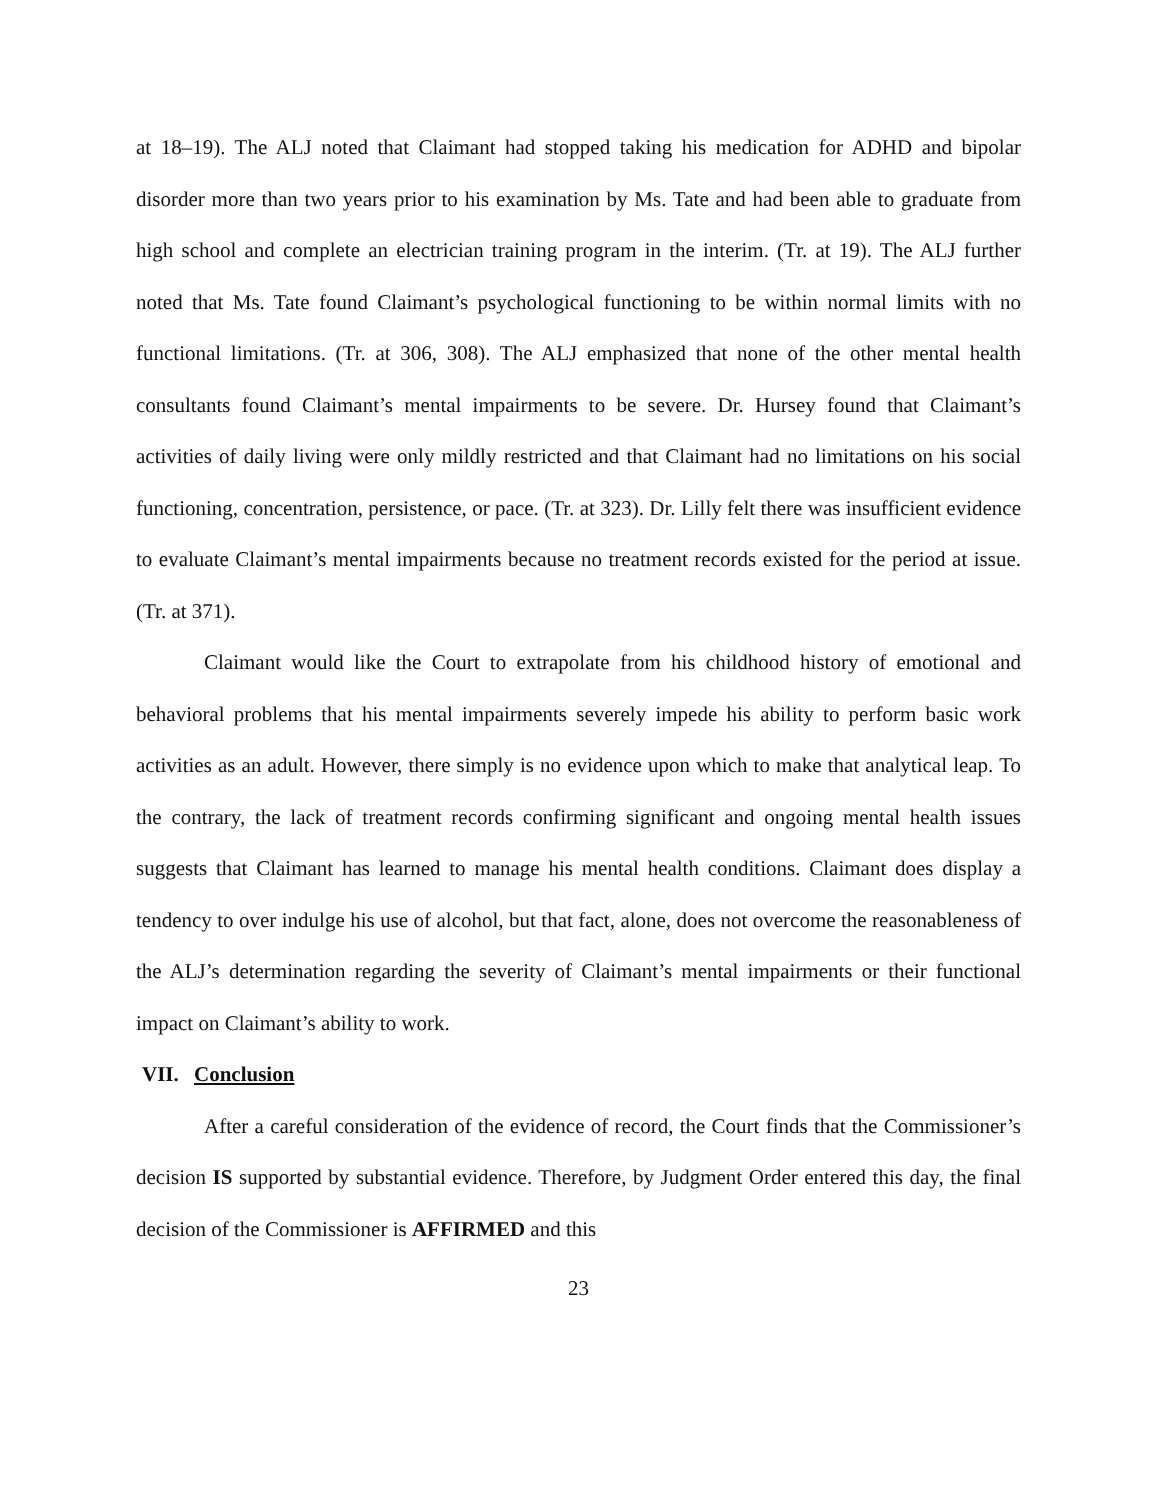at 18–19). The ALJ noted that Claimant had stopped taking his medication for ADHD and bipolar disorder more than two years prior to his examination by Ms. Tate and had been able to graduate from high school and complete an electrician training program in the interim. (Tr. at 19). The ALJ further noted that Ms. Tate found Claimant’s psychological functioning to be within normal limits with no functional limitations. (Tr. at 306, 308). The ALJ emphasized that none of the other mental health consultants found Claimant’s mental impairments to be severe. Dr. Hursey found that Claimant’s activities of daily living were only mildly restricted and that Claimant had no limitations on his social functioning, concentration, persistence, or pace. (Tr. at 323). Dr. Lilly felt there was insufficient evidence to evaluate Claimant’s mental impairments because no treatment records existed for the period at issue. (Tr. at 371).
Claimant would like the Court to extrapolate from his childhood history of emotional and behavioral problems that his mental impairments severely impede his ability to perform basic work activities as an adult. However, there simply is no evidence upon which to make that analytical leap. To the contrary, the lack of treatment records confirming significant and ongoing mental health issues suggests that Claimant has learned to manage his mental health conditions. Claimant does display a tendency to over indulge his use of alcohol, but that fact, alone, does not overcome the reasonableness of the ALJ’s determination regarding the severity of Claimant’s mental impairments or their functional impact on Claimant’s ability to work.
VII. Conclusion
After a careful consideration of the evidence of record, the Court finds that the Commissioner’s decision IS supported by substantial evidence. Therefore, by Judgment Order entered this day, the final decision of the Commissioner is AFFIRMED and this
23